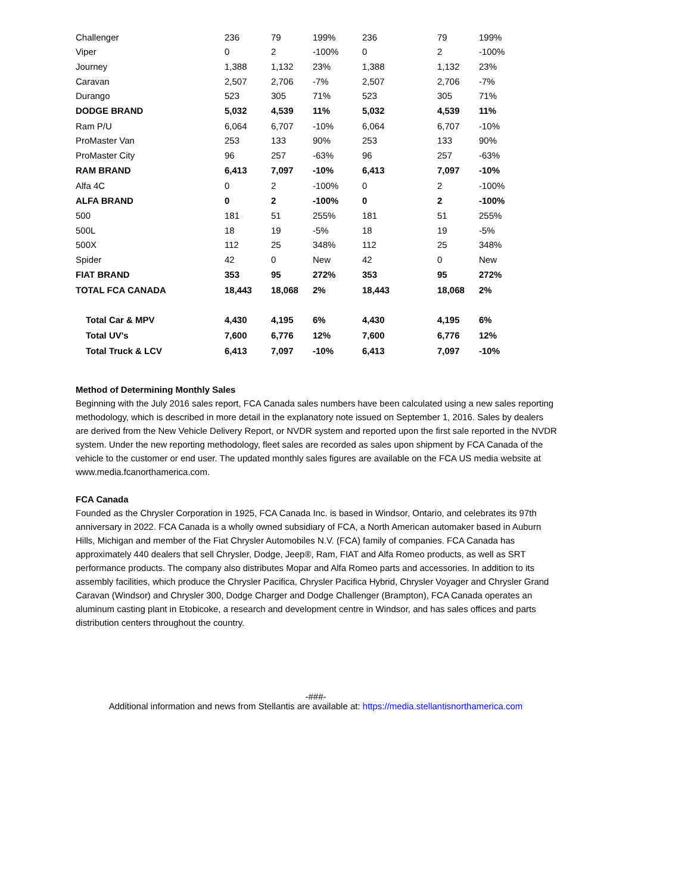| Challenger | 236 | 79 | 199% | 236 | 79 | 199% |
| Viper | 0 | 2 | -100% | 0 | 2 | -100% |
| Journey | 1,388 | 1,132 | 23% | 1,388 | 1,132 | 23% |
| Caravan | 2,507 | 2,706 | -7% | 2,507 | 2,706 | -7% |
| Durango | 523 | 305 | 71% | 523 | 305 | 71% |
| DODGE BRAND | 5,032 | 4,539 | 11% | 5,032 | 4,539 | 11% |
| Ram P/U | 6,064 | 6,707 | -10% | 6,064 | 6,707 | -10% |
| ProMaster Van | 253 | 133 | 90% | 253 | 133 | 90% |
| ProMaster City | 96 | 257 | -63% | 96 | 257 | -63% |
| RAM BRAND | 6,413 | 7,097 | -10% | 6,413 | 7,097 | -10% |
| Alfa 4C | 0 | 2 | -100% | 0 | 2 | -100% |
| ALFA BRAND | 0 | 2 | -100% | 0 | 2 | -100% |
| 500 | 181 | 51 | 255% | 181 | 51 | 255% |
| 500L | 18 | 19 | -5% | 18 | 19 | -5% |
| 500X | 112 | 25 | 348% | 112 | 25 | 348% |
| Spider | 42 | 0 | New | 42 | 0 | New |
| FIAT BRAND | 353 | 95 | 272% | 353 | 95 | 272% |
| TOTAL FCA CANADA | 18,443 | 18,068 | 2% | 18,443 | 18,068 | 2% |
| Total Car & MPV | 4,430 | 4,195 | 6% | 4,430 | 4,195 | 6% |
| Total UV's | 7,600 | 6,776 | 12% | 7,600 | 6,776 | 12% |
| Total Truck & LCV | 6,413 | 7,097 | -10% | 6,413 | 7,097 | -10% |
Method of Determining Monthly Sales
Beginning with the July 2016 sales report, FCA Canada sales numbers have been calculated using a new sales reporting methodology, which is described in more detail in the explanatory note issued on September 1, 2016. Sales by dealers are derived from the New Vehicle Delivery Report, or NVDR system and reported upon the first sale reported in the NVDR system. Under the new reporting methodology, fleet sales are recorded as sales upon shipment by FCA Canada of the vehicle to the customer or end user. The updated monthly sales figures are available on the FCA US media website at www.media.fcanorthamerica.com.
FCA Canada
Founded as the Chrysler Corporation in 1925, FCA Canada Inc. is based in Windsor, Ontario, and celebrates its 97th anniversary in 2022. FCA Canada is a wholly owned subsidiary of FCA, a North American automaker based in Auburn Hills, Michigan and member of the Fiat Chrysler Automobiles N.V. (FCA) family of companies. FCA Canada has approximately 440 dealers that sell Chrysler, Dodge, Jeep®, Ram, FIAT and Alfa Romeo products, as well as SRT performance products. The company also distributes Mopar and Alfa Romeo parts and accessories. In addition to its assembly facilities, which produce the Chrysler Pacifica, Chrysler Pacifica Hybrid, Chrysler Voyager and Chrysler Grand Caravan (Windsor) and Chrysler 300, Dodge Charger and Dodge Challenger (Brampton), FCA Canada operates an aluminum casting plant in Etobicoke, a research and development centre in Windsor, and has sales offices and parts distribution centers throughout the country.
-###-
Additional information and news from Stellantis are available at: https://media.stellantisnorthamerica.com